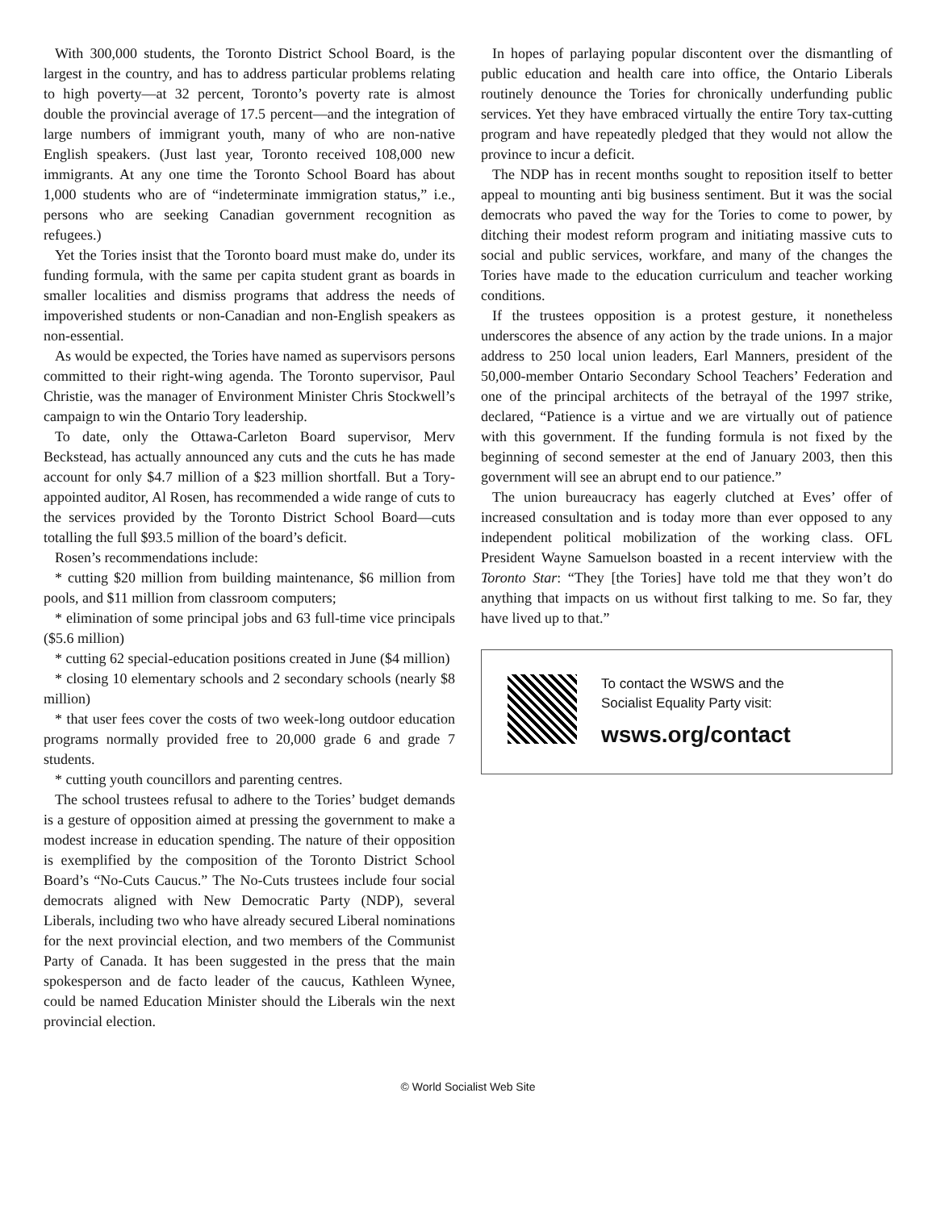With 300,000 students, the Toronto District School Board, is the largest in the country, and has to address particular problems relating to high poverty—at 32 percent, Toronto’s poverty rate is almost double the provincial average of 17.5 percent—and the integration of large numbers of immigrant youth, many of who are non-native English speakers. (Just last year, Toronto received 108,000 new immigrants. At any one time the Toronto School Board has about 1,000 students who are of “indeterminate immigration status,” i.e., persons who are seeking Canadian government recognition as refugees.)
Yet the Tories insist that the Toronto board must make do, under its funding formula, with the same per capita student grant as boards in smaller localities and dismiss programs that address the needs of impoverished students or non-Canadian and non-English speakers as non-essential.
As would be expected, the Tories have named as supervisors persons committed to their right-wing agenda. The Toronto supervisor, Paul Christie, was the manager of Environment Minister Chris Stockwell’s campaign to win the Ontario Tory leadership.
To date, only the Ottawa-Carleton Board supervisor, Merv Beckstead, has actually announced any cuts and the cuts he has made account for only $4.7 million of a $23 million shortfall. But a Tory-appointed auditor, Al Rosen, has recommended a wide range of cuts to the services provided by the Toronto District School Board—cuts totalling the full $93.5 million of the board’s deficit.
Rosen’s recommendations include:
* cutting $20 million from building maintenance, $6 million from pools, and $11 million from classroom computers;
* elimination of some principal jobs and 63 full-time vice principals ($5.6 million)
* cutting 62 special-education positions created in June ($4 million)
* closing 10 elementary schools and 2 secondary schools (nearly $8 million)
* that user fees cover the costs of two week-long outdoor education programs normally provided free to 20,000 grade 6 and grade 7 students.
* cutting youth councillors and parenting centres.
The school trustees refusal to adhere to the Tories’ budget demands is a gesture of opposition aimed at pressing the government to make a modest increase in education spending. The nature of their opposition is exemplified by the composition of the Toronto District School Board’s “No-Cuts Caucus.” The No-Cuts trustees include four social democrats aligned with New Democratic Party (NDP), several Liberals, including two who have already secured Liberal nominations for the next provincial election, and two members of the Communist Party of Canada. It has been suggested in the press that the main spokesperson and de facto leader of the caucus, Kathleen Wynee, could be named Education Minister should the Liberals win the next provincial election.
In hopes of parlaying popular discontent over the dismantling of public education and health care into office, the Ontario Liberals routinely denounce the Tories for chronically underfunding public services. Yet they have embraced virtually the entire Tory tax-cutting program and have repeatedly pledged that they would not allow the province to incur a deficit.
The NDP has in recent months sought to reposition itself to better appeal to mounting anti big business sentiment. But it was the social democrats who paved the way for the Tories to come to power, by ditching their modest reform program and initiating massive cuts to social and public services, workfare, and many of the changes the Tories have made to the education curriculum and teacher working conditions.
If the trustees opposition is a protest gesture, it nonetheless underscores the absence of any action by the trade unions. In a major address to 250 local union leaders, Earl Manners, president of the 50,000-member Ontario Secondary School Teachers’ Federation and one of the principal architects of the betrayal of the 1997 strike, declared, “Patience is a virtue and we are virtually out of patience with this government. If the funding formula is not fixed by the beginning of second semester at the end of January 2003, then this government will see an abrupt end to our patience.”
The union bureaucracy has eagerly clutched at Eves’ offer of increased consultation and is today more than ever opposed to any independent political mobilization of the working class. OFL President Wayne Samuelson boasted in a recent interview with the Toronto Star: “They [the Tories] have told me that they won’t do anything that impacts on us without first talking to me. So far, they have lived up to that.”
To contact the WSWS and the
Socialist Equality Party visit:
wsws.org/contact
© World Socialist Web Site